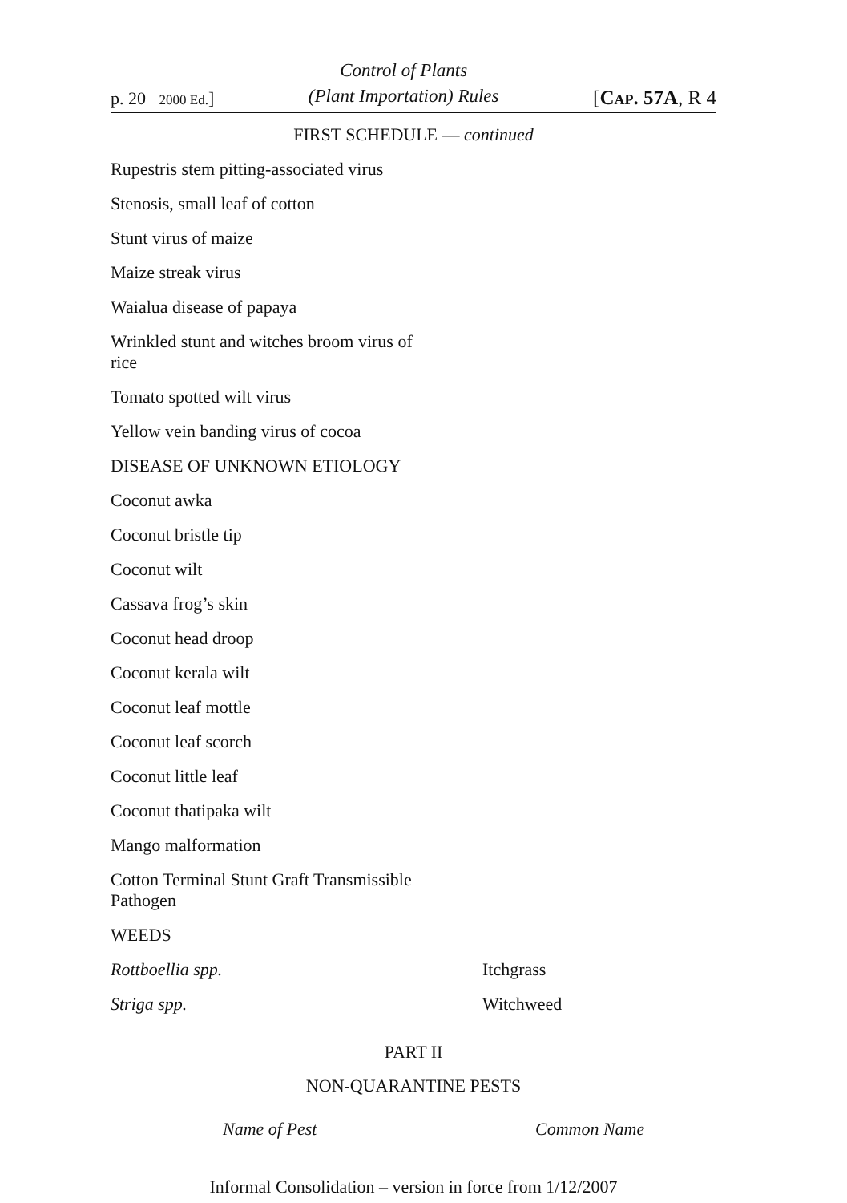p. 20 2000 Ed.]
Control of Plants
(Plant Importation) Rules
[CAP. 57A, R 4
FIRST SCHEDULE — continued
Rupestris stem pitting-associated virus
Stenosis, small leaf of cotton
Stunt virus of maize
Maize streak virus
Waialua disease of papaya
Wrinkled stunt and witches broom virus of rice
Tomato spotted wilt virus
Yellow vein banding virus of cocoa
DISEASE OF UNKNOWN ETIOLOGY
Coconut awka
Coconut bristle tip
Coconut wilt
Cassava frog’s skin
Coconut head droop
Coconut kerala wilt
Coconut leaf mottle
Coconut leaf scorch
Coconut little leaf
Coconut thatipaka wilt
Mango malformation
Cotton Terminal Stunt Graft Transmissible Pathogen
WEEDS
Rottboellia spp. Itchgrass
Striga spp. Witchweed
PART II
NON-QUARANTINE PESTS
Name of Pest Common Name
Informal Consolidation – version in force from 1/12/2007